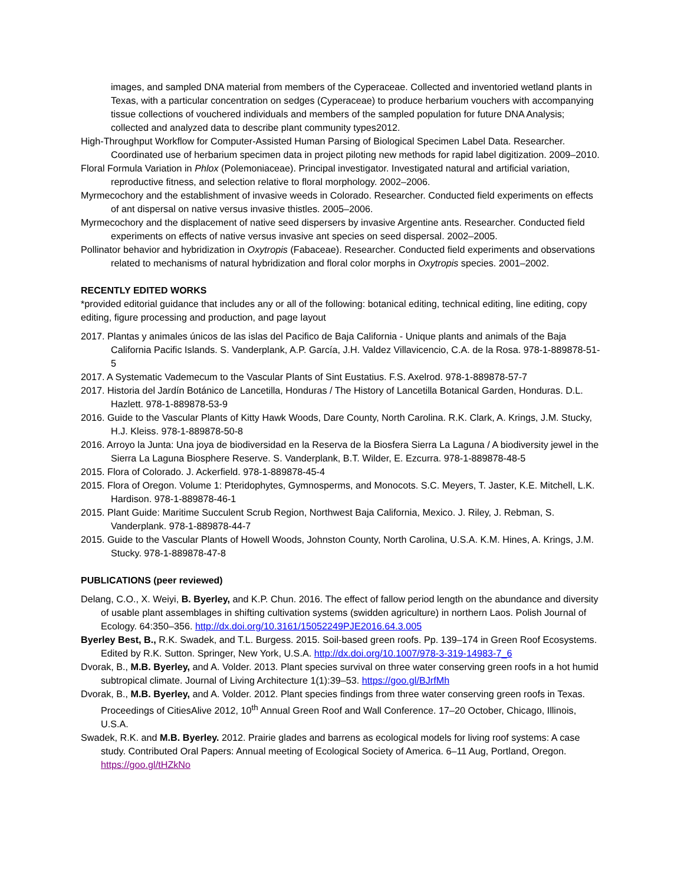images, and sampled DNA material from members of the Cyperaceae. Collected and inventoried wetland plants in Texas, with a particular concentration on sedges (Cyperaceae) to produce herbarium vouchers with accompanying tissue collections of vouchered individuals and members of the sampled population for future DNA Analysis; collected and analyzed data to describe plant community types2012.
High-Throughput Workflow for Computer-Assisted Human Parsing of Biological Specimen Label Data. Researcher. Coordinated use of herbarium specimen data in project piloting new methods for rapid label digitization. 2009–2010.
Floral Formula Variation in Phlox (Polemoniaceae). Principal investigator. Investigated natural and artificial variation, reproductive fitness, and selection relative to floral morphology. 2002–2006.
Myrmecochory and the establishment of invasive weeds in Colorado. Researcher. Conducted field experiments on effects of ant dispersal on native versus invasive thistles. 2005–2006.
Myrmecochory and the displacement of native seed dispersers by invasive Argentine ants. Researcher. Conducted field experiments on effects of native versus invasive ant species on seed dispersal. 2002–2005.
Pollinator behavior and hybridization in Oxytropis (Fabaceae). Researcher. Conducted field experiments and observations related to mechanisms of natural hybridization and floral color morphs in Oxytropis species. 2001–2002.
RECENTLY EDITED WORKS
*provided editorial guidance that includes any or all of the following: botanical editing, technical editing, line editing, copy editing, figure processing and production, and page layout
2017. Plantas y animales únicos de las islas del Pacifico de Baja California - Unique plants and animals of the Baja California Pacific Islands. S. Vanderplank, A.P. García, J.H. Valdez Villavicencio, C.A. de la Rosa. 978-1-889878-51-5
2017. A Systematic Vademecum to the Vascular Plants of Sint Eustatius. F.S. Axelrod. 978-1-889878-57-7
2017. Historia del Jardín Botánico de Lancetilla, Honduras / The History of Lancetilla Botanical Garden, Honduras. D.L. Hazlett. 978-1-889878-53-9
2016. Guide to the Vascular Plants of Kitty Hawk Woods, Dare County, North Carolina. R.K. Clark, A. Krings, J.M. Stucky, H.J. Kleiss. 978-1-889878-50-8
2016. Arroyo la Junta: Una joya de biodiversidad en la Reserva de la Biosfera Sierra La Laguna / A biodiversity jewel in the Sierra La Laguna Biosphere Reserve. S. Vanderplank, B.T. Wilder, E. Ezcurra. 978-1-889878-48-5
2015. Flora of Colorado. J. Ackerfield. 978-1-889878-45-4
2015. Flora of Oregon. Volume 1: Pteridophytes, Gymnosperms, and Monocots. S.C. Meyers, T. Jaster, K.E. Mitchell, L.K. Hardison. 978-1-889878-46-1
2015. Plant Guide: Maritime Succulent Scrub Region, Northwest Baja California, Mexico. J. Riley, J. Rebman, S. Vanderplank. 978-1-889878-44-7
2015. Guide to the Vascular Plants of Howell Woods, Johnston County, North Carolina, U.S.A. K.M. Hines, A. Krings, J.M. Stucky. 978-1-889878-47-8
PUBLICATIONS (peer reviewed)
Delang, C.O., X. Weiyi, B. Byerley, and K.P. Chun. 2016. The effect of fallow period length on the abundance and diversity of usable plant assemblages in shifting cultivation systems (swidden agriculture) in northern Laos. Polish Journal of Ecology. 64:350–356. http://dx.doi.org/10.3161/15052249PJE2016.64.3.005
Byerley Best, B., R.K. Swadek, and T.L. Burgess. 2015. Soil-based green roofs. Pp. 139–174 in Green Roof Ecosystems. Edited by R.K. Sutton. Springer, New York, U.S.A. http://dx.doi.org/10.1007/978-3-319-14983-7_6
Dvorak, B., M.B. Byerley, and A. Volder. 2013. Plant species survival on three water conserving green roofs in a hot humid subtropical climate. Journal of Living Architecture 1(1):39–53. https://goo.gl/BJrfMh
Dvorak, B., M.B. Byerley, and A. Volder. 2012. Plant species findings from three water conserving green roofs in Texas. Proceedings of CitiesAlive 2012, 10<sup>th</sup> Annual Green Roof and Wall Conference. 17–20 October, Chicago, Illinois, U.S.A.
Swadek, R.K. and M.B. Byerley. 2012. Prairie glades and barrens as ecological models for living roof systems: A case study. Contributed Oral Papers: Annual meeting of Ecological Society of America. 6–11 Aug, Portland, Oregon. https://goo.gl/tHZkNo